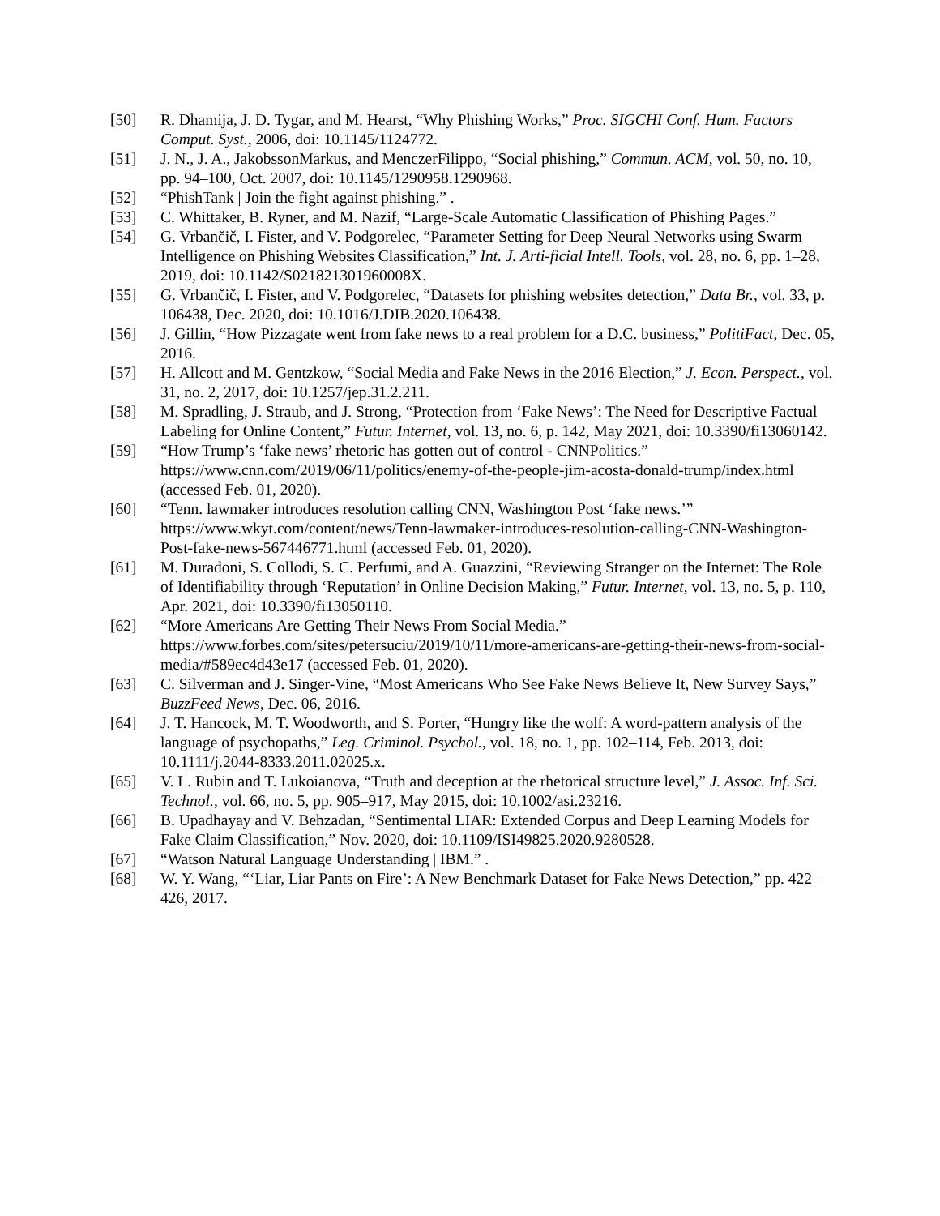[50] R. Dhamija, J. D. Tygar, and M. Hearst, “Why Phishing Works,” Proc. SIGCHI Conf. Hum. Factors Comput. Syst., 2006, doi: 10.1145/1124772.
[51] J. N., J. A., JakobssonMarkus, and MenczerFilippo, “Social phishing,” Commun. ACM, vol. 50, no. 10, pp. 94–100, Oct. 2007, doi: 10.1145/1290958.1290968.
[52] “PhishTank | Join the fight against phishing.” .
[53] C. Whittaker, B. Ryner, and M. Nazif, “Large-Scale Automatic Classification of Phishing Pages.”
[54] G. Vrbančič, I. Fister, and V. Podgorelec, “Parameter Setting for Deep Neural Networks using Swarm Intelligence on Phishing Websites Classification,” Int. J. Arti-ficial Intell. Tools, vol. 28, no. 6, pp. 1–28, 2019, doi: 10.1142/S021821301960008X.
[55] G. Vrbančič, I. Fister, and V. Podgorelec, “Datasets for phishing websites detection,” Data Br., vol. 33, p. 106438, Dec. 2020, doi: 10.1016/J.DIB.2020.106438.
[56] J. Gillin, “How Pizzagate went from fake news to a real problem for a D.C. business,” PolitiFact, Dec. 05, 2016.
[57] H. Allcott and M. Gentzkow, “Social Media and Fake News in the 2016 Election,” J. Econ. Perspect., vol. 31, no. 2, 2017, doi: 10.1257/jep.31.2.211.
[58] M. Spradling, J. Straub, and J. Strong, “Protection from ‘Fake News’: The Need for Descriptive Factual Labeling for Online Content,” Futur. Internet, vol. 13, no. 6, p. 142, May 2021, doi: 10.3390/fi13060142.
[59] “How Trump’s ‘fake news’ rhetoric has gotten out of control - CNNPolitics.” https://www.cnn.com/2019/06/11/politics/enemy-of-the-people-jim-acosta-donald-trump/index.html (accessed Feb. 01, 2020).
[60] “Tenn. lawmaker introduces resolution calling CNN, Washington Post ‘fake news.’” https://www.wkyt.com/content/news/Tenn-lawmaker-introduces-resolution-calling-CNN-Washington-Post-fake-news-567446771.html (accessed Feb. 01, 2020).
[61] M. Duradoni, S. Collodi, S. C. Perfumi, and A. Guazzini, “Reviewing Stranger on the Internet: The Role of Identifiability through ‘Reputation’ in Online Decision Making,” Futur. Internet, vol. 13, no. 5, p. 110, Apr. 2021, doi: 10.3390/fi13050110.
[62] “More Americans Are Getting Their News From Social Media.” https://www.forbes.com/sites/petersuciu/2019/10/11/more-americans-are-getting-their-news-from-social-media/#589ec4d43e17 (accessed Feb. 01, 2020).
[63] C. Silverman and J. Singer-Vine, “Most Americans Who See Fake News Believe It, New Survey Says,” BuzzFeed News, Dec. 06, 2016.
[64] J. T. Hancock, M. T. Woodworth, and S. Porter, “Hungry like the wolf: A word-pattern analysis of the language of psychopaths,” Leg. Criminol. Psychol., vol. 18, no. 1, pp. 102–114, Feb. 2013, doi: 10.1111/j.2044-8333.2011.02025.x.
[65] V. L. Rubin and T. Lukoianova, “Truth and deception at the rhetorical structure level,” J. Assoc. Inf. Sci. Technol., vol. 66, no. 5, pp. 905–917, May 2015, doi: 10.1002/asi.23216.
[66] B. Upadhayay and V. Behzadan, “Sentimental LIAR: Extended Corpus and Deep Learning Models for Fake Claim Classification,” Nov. 2020, doi: 10.1109/ISI49825.2020.9280528.
[67] “Watson Natural Language Understanding | IBM.” .
[68] W. Y. Wang, “‘Liar, Liar Pants on Fire’: A New Benchmark Dataset for Fake News Detection,” pp. 422–426, 2017.